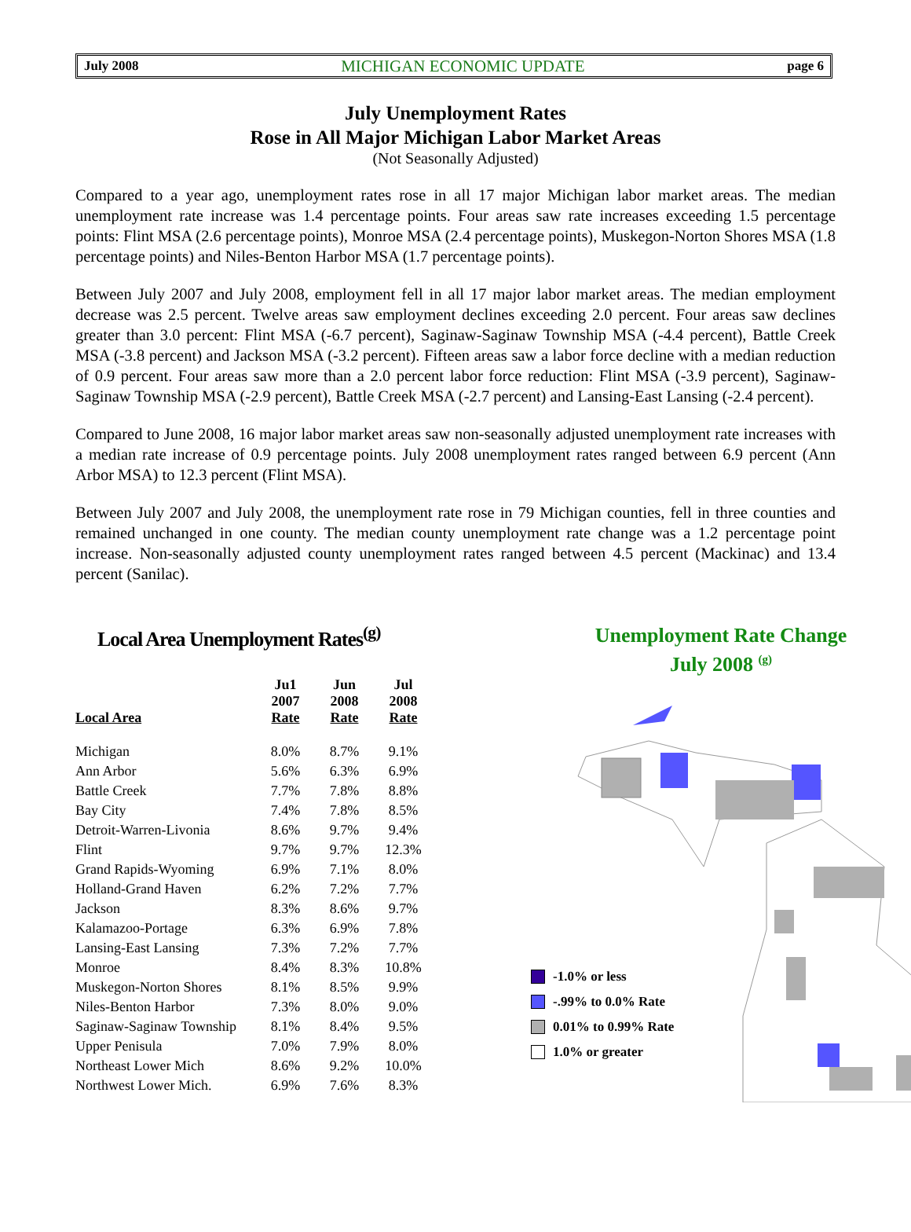July 2008 MICHIGAN ECONOMIC UPDATE page 6
July Unemployment Rates
Rose in All Major Michigan Labor Market Areas
(Not Seasonally Adjusted)
Compared to a year ago, unemployment rates rose in all 17 major Michigan labor market areas. The median unemployment rate increase was 1.4 percentage points. Four areas saw rate increases exceeding 1.5 percentage points: Flint MSA (2.6 percentage points), Monroe MSA (2.4 percentage points), Muskegon-Norton Shores MSA (1.8 percentage points) and Niles-Benton Harbor MSA (1.7 percentage points).
Between July 2007 and July 2008, employment fell in all 17 major labor market areas. The median employment decrease was 2.5 percent. Twelve areas saw employment declines exceeding 2.0 percent. Four areas saw declines greater than 3.0 percent: Flint MSA (-6.7 percent), Saginaw-Saginaw Township MSA (-4.4 percent), Battle Creek MSA (-3.8 percent) and Jackson MSA (-3.2 percent). Fifteen areas saw a labor force decline with a median reduction of 0.9 percent. Four areas saw more than a 2.0 percent labor force reduction: Flint MSA (-3.9 percent), Saginaw-Saginaw Township MSA (-2.9 percent), Battle Creek MSA (-2.7 percent) and Lansing-East Lansing (-2.4 percent).
Compared to June 2008, 16 major labor market areas saw non-seasonally adjusted unemployment rate increases with a median rate increase of 0.9 percentage points. July 2008 unemployment rates ranged between 6.9 percent (Ann Arbor MSA) to 12.3 percent (Flint MSA).
Between July 2007 and July 2008, the unemployment rate rose in 79 Michigan counties, fell in three counties and remained unchanged in one county. The median county unemployment rate change was a 1.2 percentage point increase. Non-seasonally adjusted county unemployment rates ranged between 4.5 percent (Mackinac) and 13.4 percent (Sanilac).
Local Area Unemployment Rates<sup>(g)</sup>
| Local Area | Ju1 2007 Rate | Jun 2008 Rate | Jul 2008 Rate |
| --- | --- | --- | --- |
| Michigan | 8.0% | 8.7% | 9.1% |
| Ann Arbor | 5.6% | 6.3% | 6.9% |
| Battle Creek | 7.7% | 7.8% | 8.8% |
| Bay City | 7.4% | 7.8% | 8.5% |
| Detroit-Warren-Livonia | 8.6% | 9.7% | 9.4% |
| Flint | 9.7% | 9.7% | 12.3% |
| Grand Rapids-Wyoming | 6.9% | 7.1% | 8.0% |
| Holland-Grand Haven | 6.2% | 7.2% | 7.7% |
| Jackson | 8.3% | 8.6% | 9.7% |
| Kalamazoo-Portage | 6.3% | 6.9% | 7.8% |
| Lansing-East Lansing | 7.3% | 7.2% | 7.7% |
| Monroe | 8.4% | 8.3% | 10.8% |
| Muskegon-Norton Shores | 8.1% | 8.5% | 9.9% |
| Niles-Benton Harbor | 7.3% | 8.0% | 9.0% |
| Saginaw-Saginaw Township | 8.1% | 8.4% | 9.5% |
| Upper Penisula | 7.0% | 7.9% | 8.0% |
| Northeast Lower Mich | 8.6% | 9.2% | 10.0% |
| Northwest Lower Mich. | 6.9% | 7.6% | 8.3% |
Unemployment Rate Change
July 2008 <sup>(g)</sup>
-1.0% or less
-.99% to 0.0% Rate
0.01% to 0.99% Rate
1.0% or greater